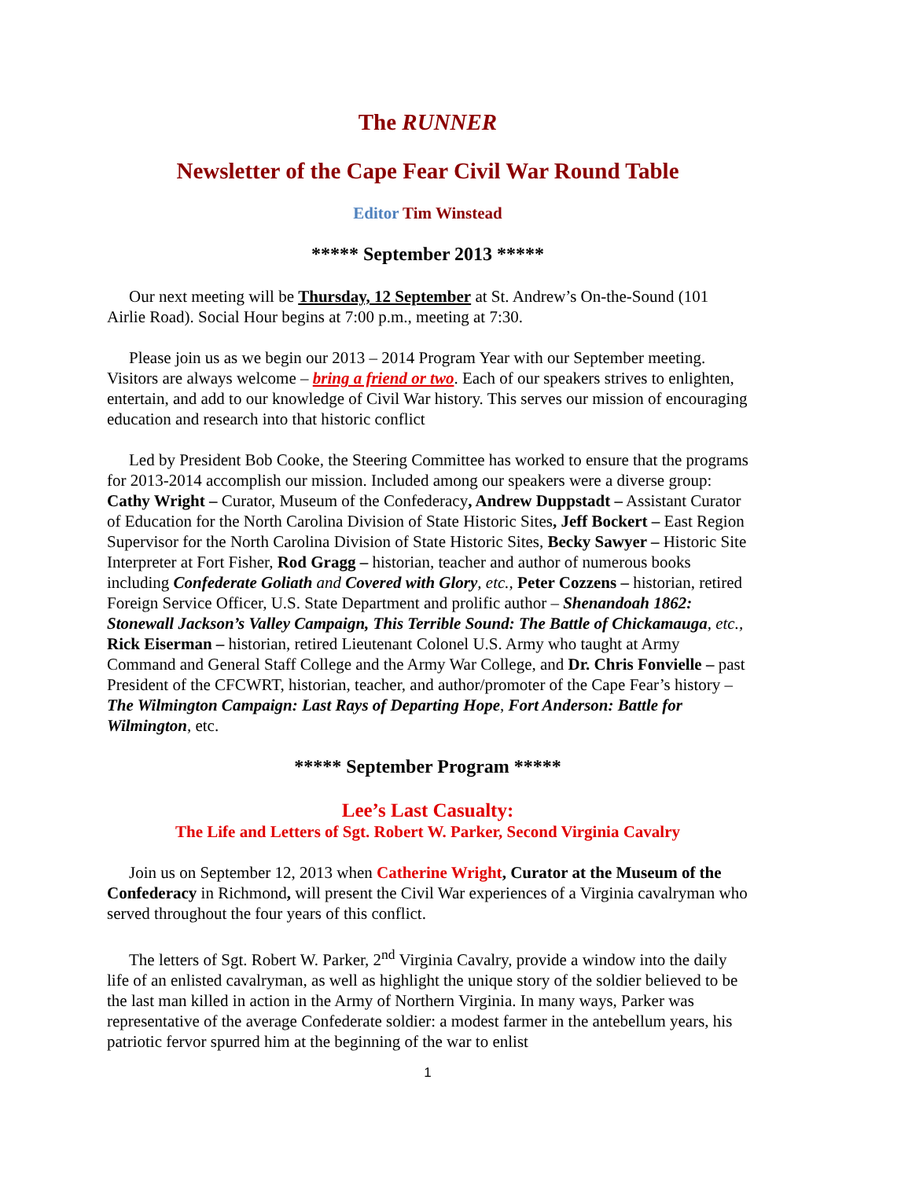The RUNNER
Newsletter of the Cape Fear Civil War Round Table
Editor Tim Winstead
***** September 2013 *****
Our next meeting will be Thursday, 12 September at St. Andrew’s On-the-Sound (101 Airlie Road). Social Hour begins at 7:00 p.m., meeting at 7:30.
Please join us as we begin our 2013 – 2014 Program Year with our September meeting. Visitors are always welcome – bring a friend or two. Each of our speakers strives to enlighten, entertain, and add to our knowledge of Civil War history. This serves our mission of encouraging education and research into that historic conflict
Led by President Bob Cooke, the Steering Committee has worked to ensure that the programs for 2013-2014 accomplish our mission. Included among our speakers were a diverse group: Cathy Wright – Curator, Museum of the Confederacy, Andrew Duppstadt – Assistant Curator of Education for the North Carolina Division of State Historic Sites, Jeff Bockert – East Region Supervisor for the North Carolina Division of State Historic Sites, Becky Sawyer – Historic Site Interpreter at Fort Fisher, Rod Gragg – historian, teacher and author of numerous books including Confederate Goliath and Covered with Glory, etc., Peter Cozzens – historian, retired Foreign Service Officer, U.S. State Department and prolific author – Shenandoah 1862: Stonewall Jackson’s Valley Campaign, This Terrible Sound: The Battle of Chickamauga, etc., Rick Eiserman – historian, retired Lieutenant Colonel U.S. Army who taught at Army Command and General Staff College and the Army War College, and Dr. Chris Fonvielle – past President of the CFCWRT, historian, teacher, and author/promoter of the Cape Fear’s history – The Wilmington Campaign: Last Rays of Departing Hope, Fort Anderson: Battle for Wilmington, etc.
***** September Program *****
Lee’s Last Casualty:
The Life and Letters of Sgt. Robert W. Parker, Second Virginia Cavalry
Join us on September 12, 2013 when Catherine Wright, Curator at the Museum of the Confederacy in Richmond, will present the Civil War experiences of a Virginia cavalryman who served throughout the four years of this conflict.
The letters of Sgt. Robert W. Parker, 2<sup>nd</sup> Virginia Cavalry, provide a window into the daily life of an enlisted cavalryman, as well as highlight the unique story of the soldier believed to be the last man killed in action in the Army of Northern Virginia. In many ways, Parker was representative of the average Confederate soldier: a modest farmer in the antebellum years, his patriotic fervor spurred him at the beginning of the war to enlist
1